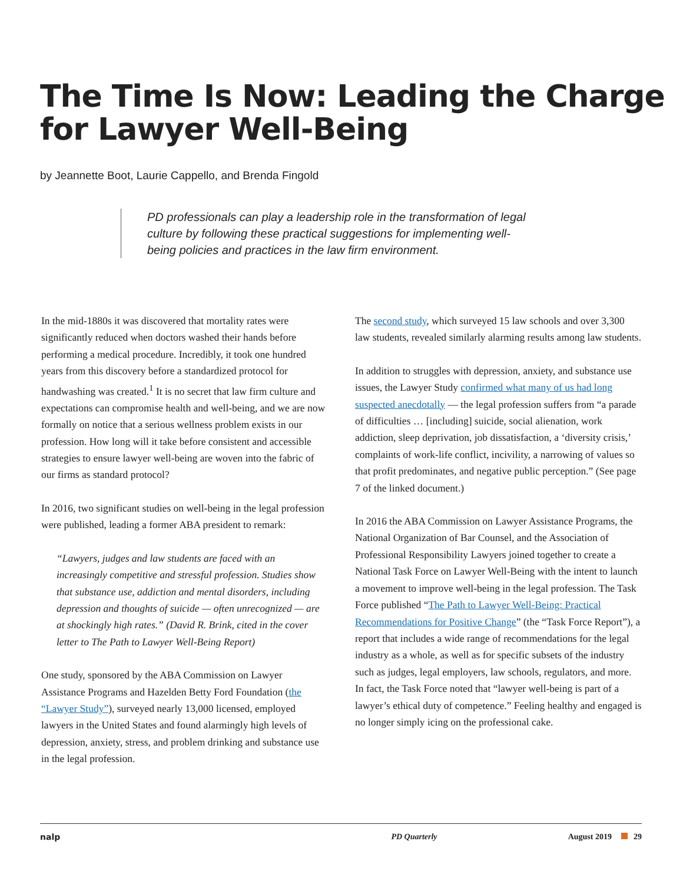The Time Is Now: Leading the Charge for Lawyer Well-Being
by Jeannette Boot, Laurie Cappello, and Brenda Fingold
PD professionals can play a leadership role in the transformation of legal culture by following these practical suggestions for implementing well-being policies and practices in the law firm environment.
In the mid-1880s it was discovered that mortality rates were significantly reduced when doctors washed their hands before performing a medical procedure. Incredibly, it took one hundred years from this discovery before a standardized protocol for handwashing was created.<sup>1</sup> It is no secret that law firm culture and expectations can compromise health and well-being, and we are now formally on notice that a serious wellness problem exists in our profession. How long will it take before consistent and accessible strategies to ensure lawyer well-being are woven into the fabric of our firms as standard protocol?
In 2016, two significant studies on well-being in the legal profession were published, leading a former ABA president to remark:
“Lawyers, judges and law students are faced with an increasingly competitive and stressful profession. Studies show that substance use, addiction and mental disorders, including depression and thoughts of suicide — often unrecognized — are at shockingly high rates.” (David R. Brink, cited in the cover letter to The Path to Lawyer Well-Being Report)
One study, sponsored by the ABA Commission on Lawyer Assistance Programs and Hazelden Betty Ford Foundation (the “Lawyer Study”), surveyed nearly 13,000 licensed, employed lawyers in the United States and found alarmingly high levels of depression, anxiety, stress, and problem drinking and substance use in the legal profession.
The second study, which surveyed 15 law schools and over 3,300 law students, revealed similarly alarming results among law students.
In addition to struggles with depression, anxiety, and substance use issues, the Lawyer Study confirmed what many of us had long suspected anecdotally — the legal profession suffers from “a parade of difficulties … [including] suicide, social alienation, work addiction, sleep deprivation, job dissatisfaction, a ‘diversity crisis,’ complaints of work-life conflict, incivility, a narrowing of values so that profit predominates, and negative public perception.” (See page 7 of the linked document.)
In 2016 the ABA Commission on Lawyer Assistance Programs, the National Organization of Bar Counsel, and the Association of Professional Responsibility Lawyers joined together to create a National Task Force on Lawyer Well-Being with the intent to launch a movement to improve well-being in the legal profession. The Task Force published “The Path to Lawyer Well-Being: Practical Recommendations for Positive Change” (the “Task Force Report”), a report that includes a wide range of recommendations for the legal industry as a whole, as well as for specific subsets of the industry such as judges, legal employers, law schools, regulators, and more. In fact, the Task Force noted that “lawyer well-being is part of a lawyer’s ethical duty of competence.” Feeling healthy and engaged is no longer simply icing on the professional cake.
nalp PD Quarterly August 2019 29